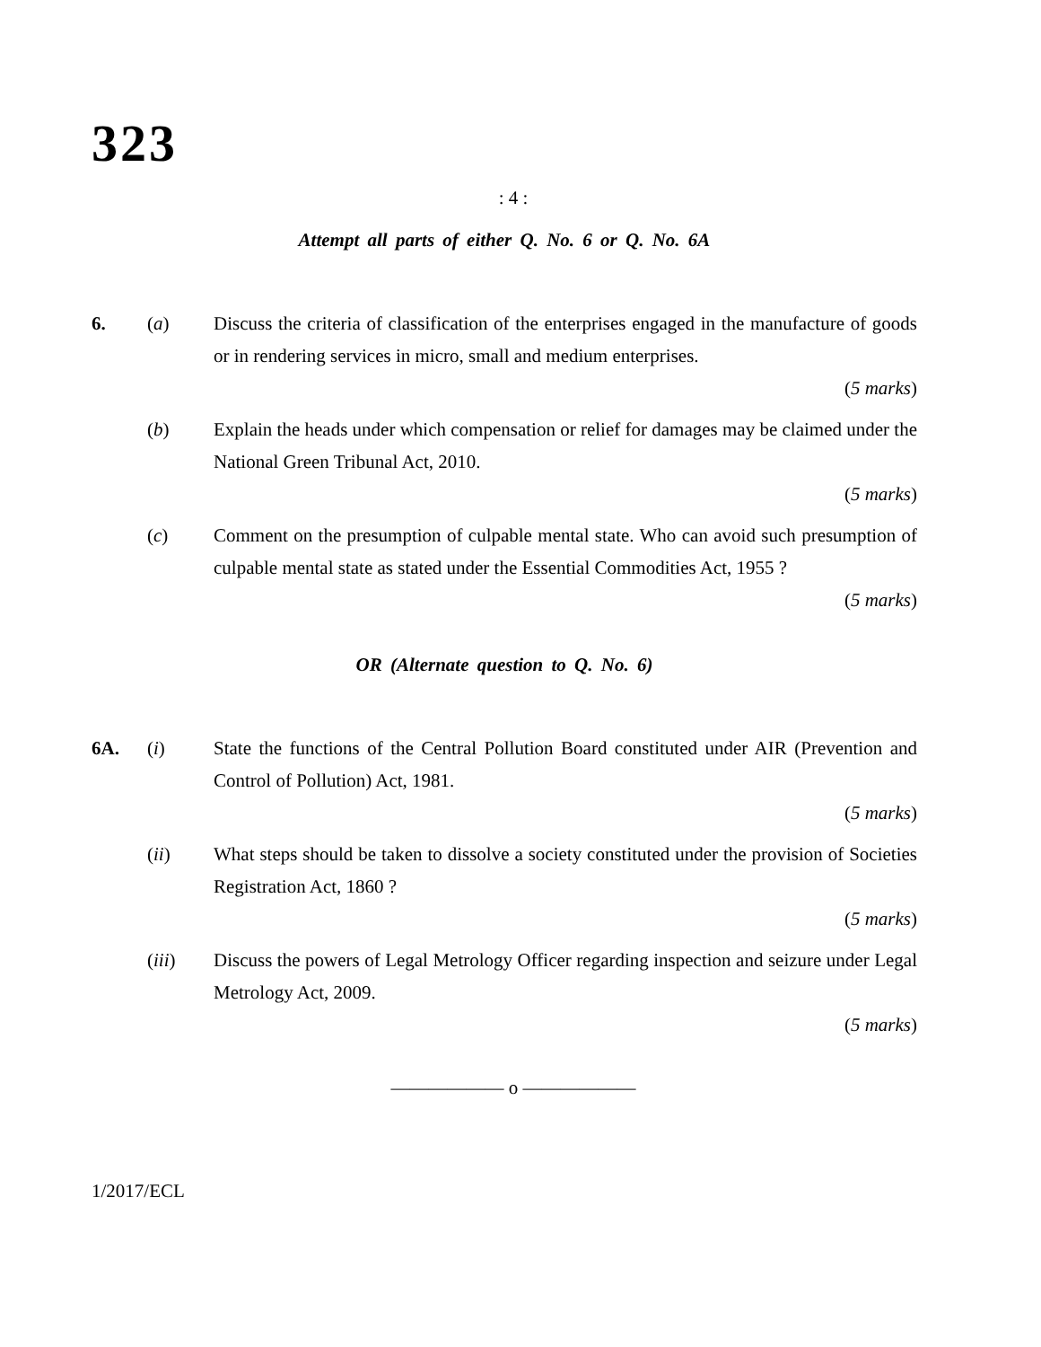323
: 4 :
Attempt all parts of either Q. No. 6 or Q. No. 6A
6. (a) Discuss the criteria of classification of the enterprises engaged in the manufacture of goods or in rendering services in micro, small and medium enterprises.
(5 marks)
(b) Explain the heads under which compensation or relief for damages may be claimed under the National Green Tribunal Act, 2010.
(5 marks)
(c) Comment on the presumption of culpable mental state. Who can avoid such presumption of culpable mental state as stated under the Essential Commodities Act, 1955 ?
(5 marks)
OR (Alternate question to Q. No. 6)
6A. (i) State the functions of the Central Pollution Board constituted under AIR (Prevention and Control of Pollution) Act, 1981.
(5 marks)
(ii) What steps should be taken to dissolve a society constituted under the provision of Societies Registration Act, 1860 ?
(5 marks)
(iii) Discuss the powers of Legal Metrology Officer regarding inspection and seizure under Legal Metrology Act, 2009.
(5 marks)
—————— o ——————
1/2017/ECL